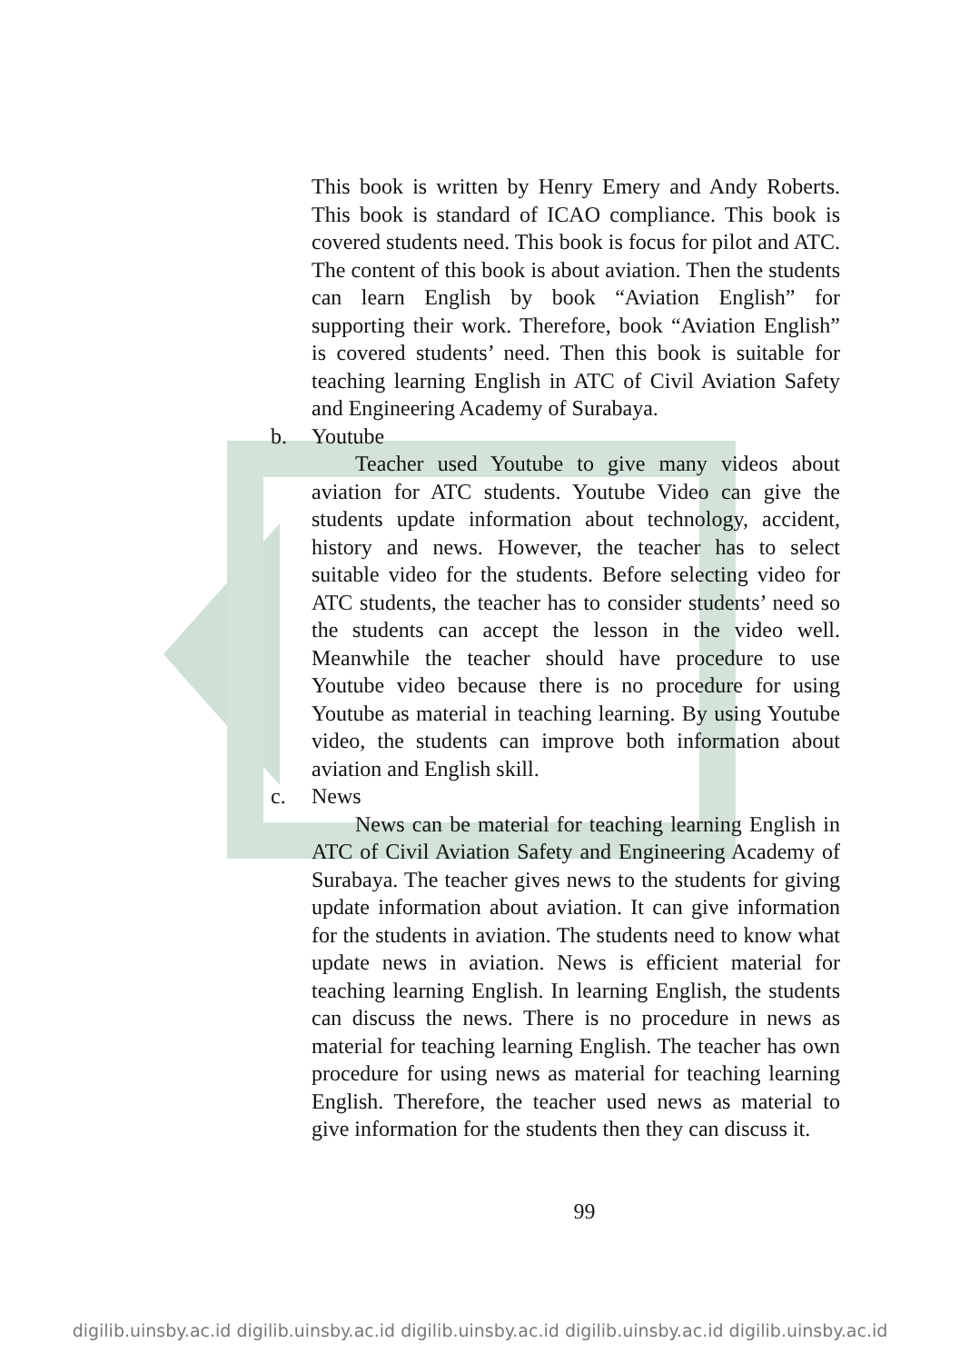This book is written by Henry Emery and Andy Roberts. This book is standard of ICAO compliance. This book is covered students need. This book is focus for pilot and ATC. The content of this book is about aviation. Then the students can learn English by book “Aviation English” for supporting their work. Therefore, book “Aviation English” is covered students’ need. Then this book is suitable for teaching learning English in ATC of Civil Aviation Safety and Engineering Academy of Surabaya.
b. Youtube
Teacher used Youtube to give many videos about aviation for ATC students. Youtube Video can give the students update information about technology, accident, history and news. However, the teacher has to select suitable video for the students. Before selecting video for ATC students, the teacher has to consider students’ need so the students can accept the lesson in the video well. Meanwhile the teacher should have procedure to use Youtube video because there is no procedure for using Youtube as material in teaching learning. By using Youtube video, the students can improve both information about aviation and English skill.
c. News
News can be material for teaching learning English in ATC of Civil Aviation Safety and Engineering Academy of Surabaya. The teacher gives news to the students for giving update information about aviation. It can give information for the students in aviation. The students need to know what update news in aviation. News is efficient material for teaching learning English. In learning English, the students can discuss the news. There is no procedure in news as material for teaching learning English. The teacher has own procedure for using news as material for teaching learning English. Therefore, the teacher used news as material to give information for the students then they can discuss it.
99
digilib.uinsby.ac.id digilib.uinsby.ac.id digilib.uinsby.ac.id digilib.uinsby.ac.id digilib.uinsby.ac.id